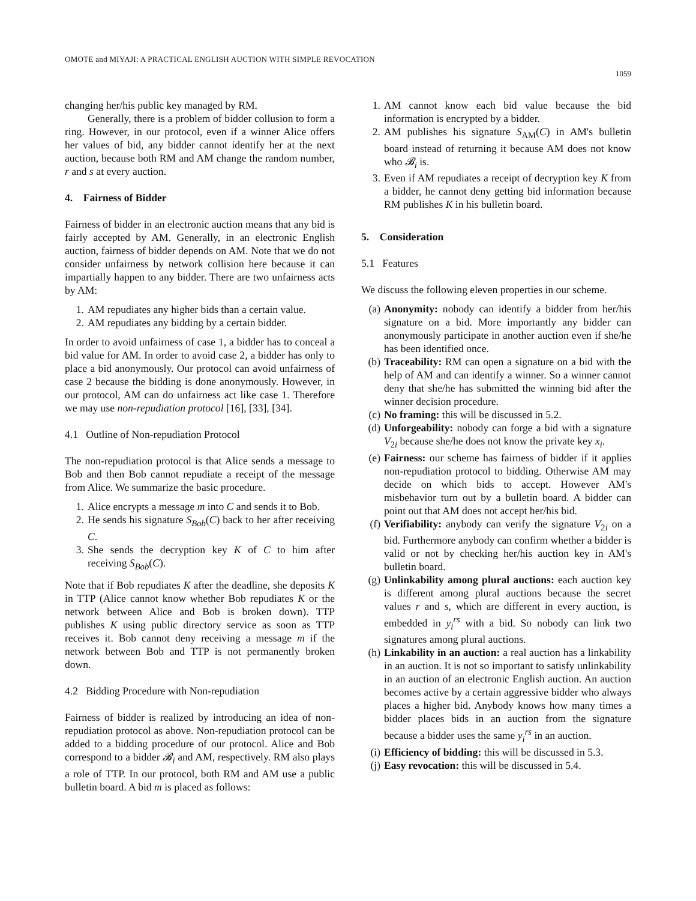OMOTE and MIYAJI: A PRACTICAL ENGLISH AUCTION WITH SIMPLE REVOCATION
1059
changing her/his public key managed by RM.
Generally, there is a problem of bidder collusion to form a ring. However, in our protocol, even if a winner Alice offers her values of bid, any bidder cannot identify her at the next auction, because both RM and AM change the random number, r and s at every auction.
4. Fairness of Bidder
Fairness of bidder in an electronic auction means that any bid is fairly accepted by AM. Generally, in an electronic English auction, fairness of bidder depends on AM. Note that we do not consider unfairness by network collision here because it can impartially happen to any bidder. There are two unfairness acts by AM:
1. AM repudiates any higher bids than a certain value.
2. AM repudiates any bidding by a certain bidder.
In order to avoid unfairness of case 1, a bidder has to conceal a bid value for AM. In order to avoid case 2, a bidder has only to place a bid anonymously. Our protocol can avoid unfairness of case 2 because the bidding is done anonymously. However, in our protocol, AM can do unfairness act like case 1. Therefore we may use non-repudiation protocol [16], [33], [34].
4.1 Outline of Non-repudiation Protocol
The non-repudiation protocol is that Alice sends a message to Bob and then Bob cannot repudiate a receipt of the message from Alice. We summarize the basic procedure.
1. Alice encrypts a message m into C and sends it to Bob.
2. He sends his signature S<sub>Bob</sub>(C) back to her after receiving C.
3. She sends the decryption key K of C to him after receiving S<sub>Bob</sub>(C).
Note that if Bob repudiates K after the deadline, she deposits K in TTP (Alice cannot know whether Bob repudiates K or the network between Alice and Bob is broken down). TTP publishes K using public directory service as soon as TTP receives it. Bob cannot deny receiving a message m if the network between Bob and TTP is not permanently broken down.
4.2 Bidding Procedure with Non-repudiation
Fairness of bidder is realized by introducing an idea of non-repudiation protocol as above. Non-repudiation protocol can be added to a bidding procedure of our protocol. Alice and Bob correspond to a bidder 𝓑<sub>i</sub> and AM, respectively. RM also plays a role of TTP. In our protocol, both RM and AM use a public bulletin board. A bid m is placed as follows:
1. AM cannot know each bid value because the bid information is encrypted by a bidder.
2. AM publishes his signature S<sub>AM</sub>(C) in AM's bulletin board instead of returning it because AM does not know who 𝓑<sub>i</sub> is.
3. Even if AM repudiates a receipt of decryption key K from a bidder, he cannot deny getting bid information because RM publishes K in his bulletin board.
5. Consideration
5.1 Features
We discuss the following eleven properties in our scheme.
(a) Anonymity: nobody can identify a bidder from her/his signature on a bid. More importantly any bidder can anonymously participate in another auction even if she/he has been identified once.
(b) Traceability: RM can open a signature on a bid with the help of AM and can identify a winner. So a winner cannot deny that she/he has submitted the winning bid after the winner decision procedure.
(c) No framing: this will be discussed in 5.2.
(d) Unforgeability: nobody can forge a bid with a signature V<sub>2i</sub> because she/he does not know the private key x<sub>i</sub>.
(e) Fairness: our scheme has fairness of bidder if it applies non-repudiation protocol to bidding. Otherwise AM may decide on which bids to accept. However AM's misbehavior turn out by a bulletin board. A bidder can point out that AM does not accept her/his bid.
(f) Verifiability: anybody can verify the signature V<sub>2i</sub> on a bid. Furthermore anybody can confirm whether a bidder is valid or not by checking her/his auction key in AM's bulletin board.
(g) Unlinkability among plural auctions: each auction key is different among plural auctions because the secret values r and s, which are different in every auction, is embedded in y<sub>i</sub><sup>rs</sup> with a bid. So nobody can link two signatures among plural auctions.
(h) Linkability in an auction: a real auction has a linkability in an auction. It is not so important to satisfy unlinkability in an auction of an electronic English auction. An auction becomes active by a certain aggressive bidder who always places a higher bid. Anybody knows how many times a bidder places bids in an auction from the signature because a bidder uses the same y<sub>i</sub><sup>rs</sup> in an auction.
(i) Efficiency of bidding: this will be discussed in 5.3.
(j) Easy revocation: this will be discussed in 5.4.